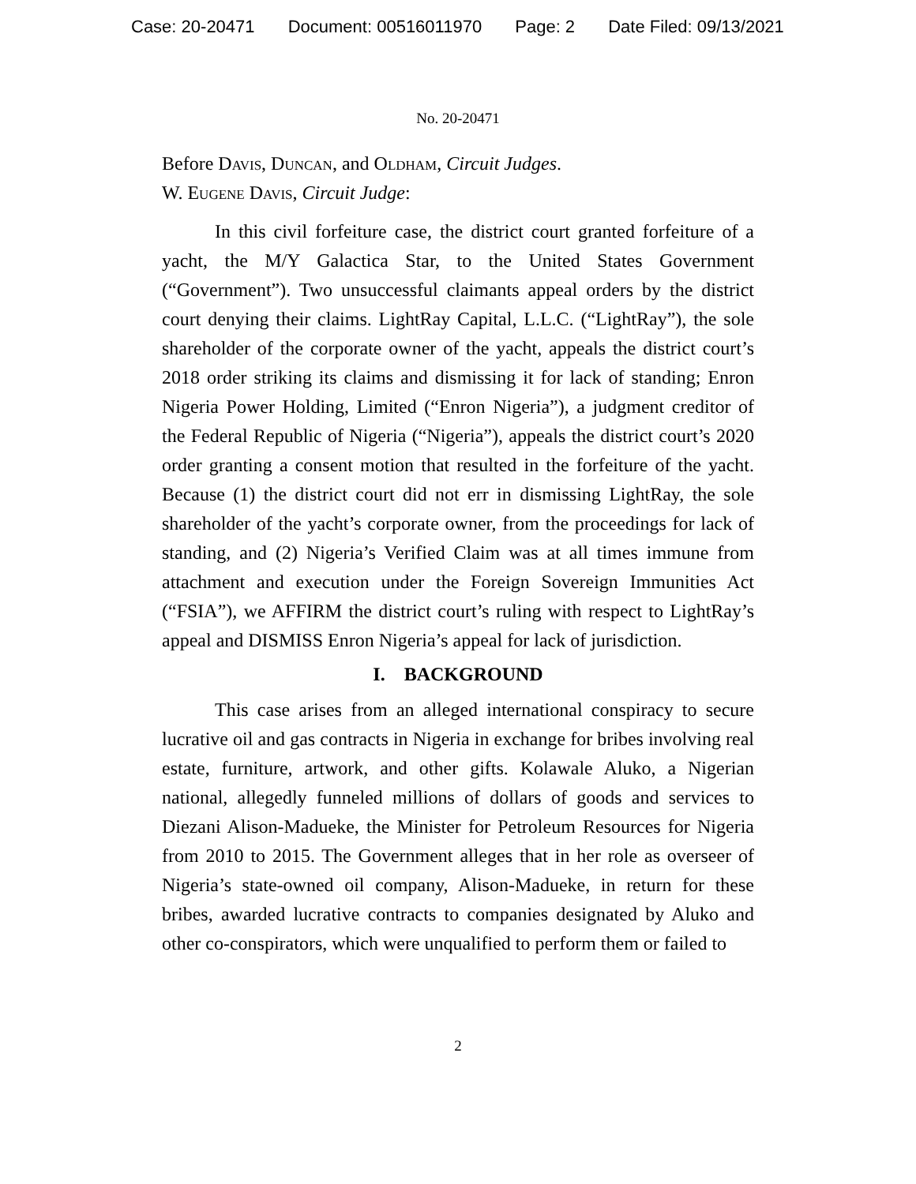Case: 20-20471 Document: 00516011970 Page: 2 Date Filed: 09/13/2021
No. 20-20471
Before Davis, Duncan, and Oldham, Circuit Judges.
W. Eugene Davis, Circuit Judge:
In this civil forfeiture case, the district court granted forfeiture of a yacht, the M/Y Galactica Star, to the United States Government (“Government”). Two unsuccessful claimants appeal orders by the district court denying their claims. LightRay Capital, L.L.C. (“LightRay”), the sole shareholder of the corporate owner of the yacht, appeals the district court’s 2018 order striking its claims and dismissing it for lack of standing; Enron Nigeria Power Holding, Limited (“Enron Nigeria”), a judgment creditor of the Federal Republic of Nigeria (“Nigeria”), appeals the district court’s 2020 order granting a consent motion that resulted in the forfeiture of the yacht. Because (1) the district court did not err in dismissing LightRay, the sole shareholder of the yacht’s corporate owner, from the proceedings for lack of standing, and (2) Nigeria’s Verified Claim was at all times immune from attachment and execution under the Foreign Sovereign Immunities Act (“FSIA”), we AFFIRM the district court’s ruling with respect to LightRay’s appeal and DISMISS Enron Nigeria’s appeal for lack of jurisdiction.
I. BACKGROUND
This case arises from an alleged international conspiracy to secure lucrative oil and gas contracts in Nigeria in exchange for bribes involving real estate, furniture, artwork, and other gifts. Kolawale Aluko, a Nigerian national, allegedly funneled millions of dollars of goods and services to Diezani Alison-Madueke, the Minister for Petroleum Resources for Nigeria from 2010 to 2015. The Government alleges that in her role as overseer of Nigeria’s state-owned oil company, Alison-Madueke, in return for these bribes, awarded lucrative contracts to companies designated by Aluko and other co-conspirators, which were unqualified to perform them or failed to
2